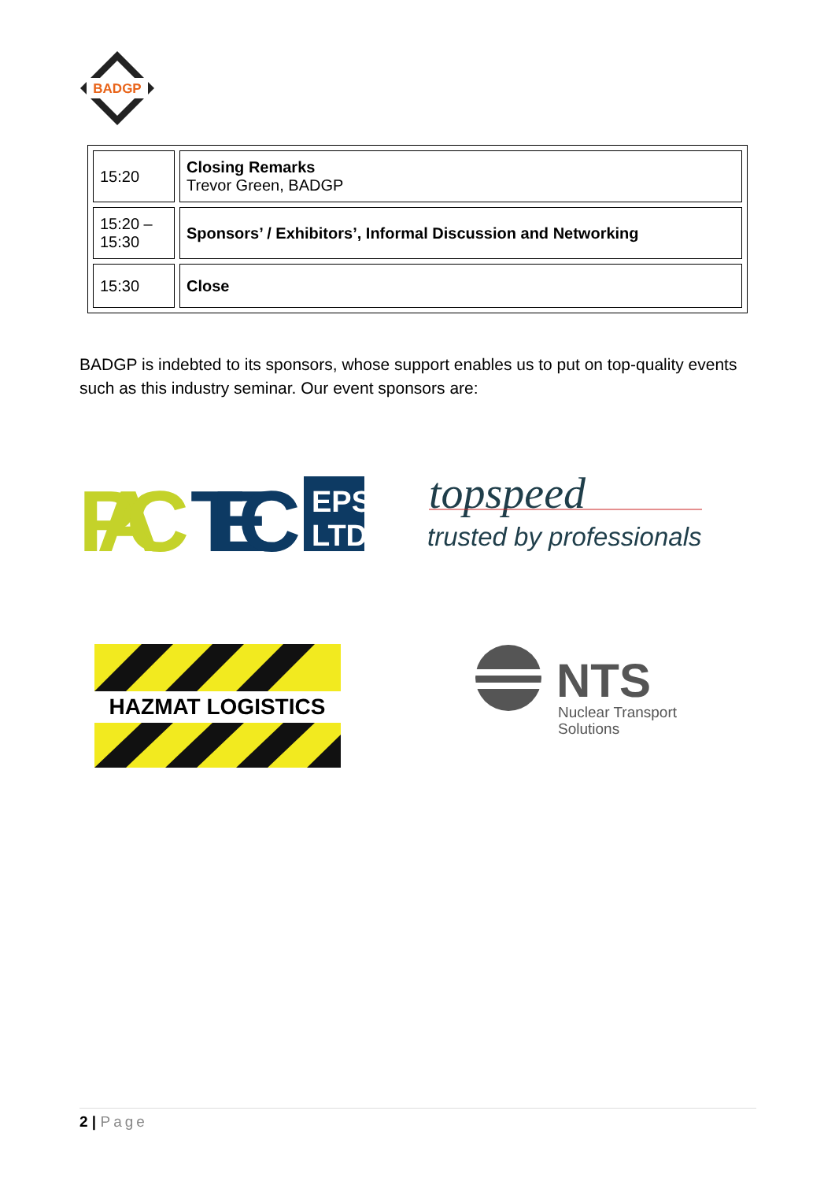BADGP
| 15:20 | Closing Remarks Trevor Green, BADGP |
| 15:20 – 15:30 | Sponsors’ / Exhibitors’, Informal Discussion and Networking |
| 15:30 | Close |
BADGP is indebted to its sponsors, whose support enables us to put on top-quality events such as this industry seminar. Our event sponsors are:
PAC
TEC
EPS
LTD
topspeed
trusted by professionals
HAZMAT LOGISTICS
NTS
Nuclear Transport
Solutions
2 | Page